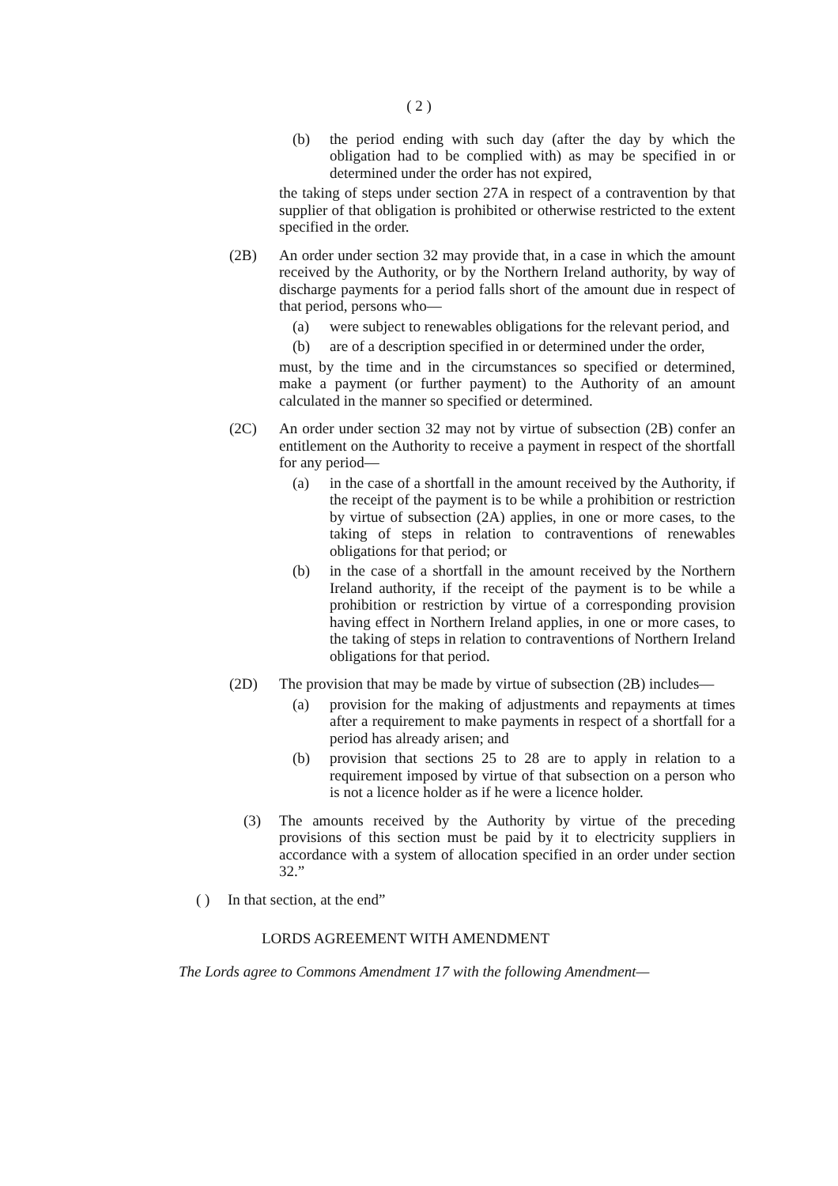( 2 )
(b) the period ending with such day (after the day by which the obligation had to be complied with) as may be specified in or determined under the order has not expired,
the taking of steps under section 27A in respect of a contravention by that supplier of that obligation is prohibited or otherwise restricted to the extent specified in the order.
(2B) An order under section 32 may provide that, in a case in which the amount received by the Authority, or by the Northern Ireland authority, by way of discharge payments for a period falls short of the amount due in respect of that period, persons who—
(a) were subject to renewables obligations for the relevant period, and
(b) are of a description specified in or determined under the order,
must, by the time and in the circumstances so specified or determined, make a payment (or further payment) to the Authority of an amount calculated in the manner so specified or determined.
(2C) An order under section 32 may not by virtue of subsection (2B) confer an entitlement on the Authority to receive a payment in respect of the shortfall for any period—
(a) in the case of a shortfall in the amount received by the Authority, if the receipt of the payment is to be while a prohibition or restriction by virtue of subsection (2A) applies, in one or more cases, to the taking of steps in relation to contraventions of renewables obligations for that period; or
(b) in the case of a shortfall in the amount received by the Northern Ireland authority, if the receipt of the payment is to be while a prohibition or restriction by virtue of a corresponding provision having effect in Northern Ireland applies, in one or more cases, to the taking of steps in relation to contraventions of Northern Ireland obligations for that period.
(2D) The provision that may be made by virtue of subsection (2B) includes—
(a) provision for the making of adjustments and repayments at times after a requirement to make payments in respect of a shortfall for a period has already arisen; and
(b) provision that sections 25 to 28 are to apply in relation to a requirement imposed by virtue of that subsection on a person who is not a licence holder as if he were a licence holder.
(3) The amounts received by the Authority by virtue of the preceding provisions of this section must be paid by it to electricity suppliers in accordance with a system of allocation specified in an order under section 32.”
( ) In that section, at the end”
LORDS AGREEMENT WITH AMENDMENT
The Lords agree to Commons Amendment 17 with the following Amendment—